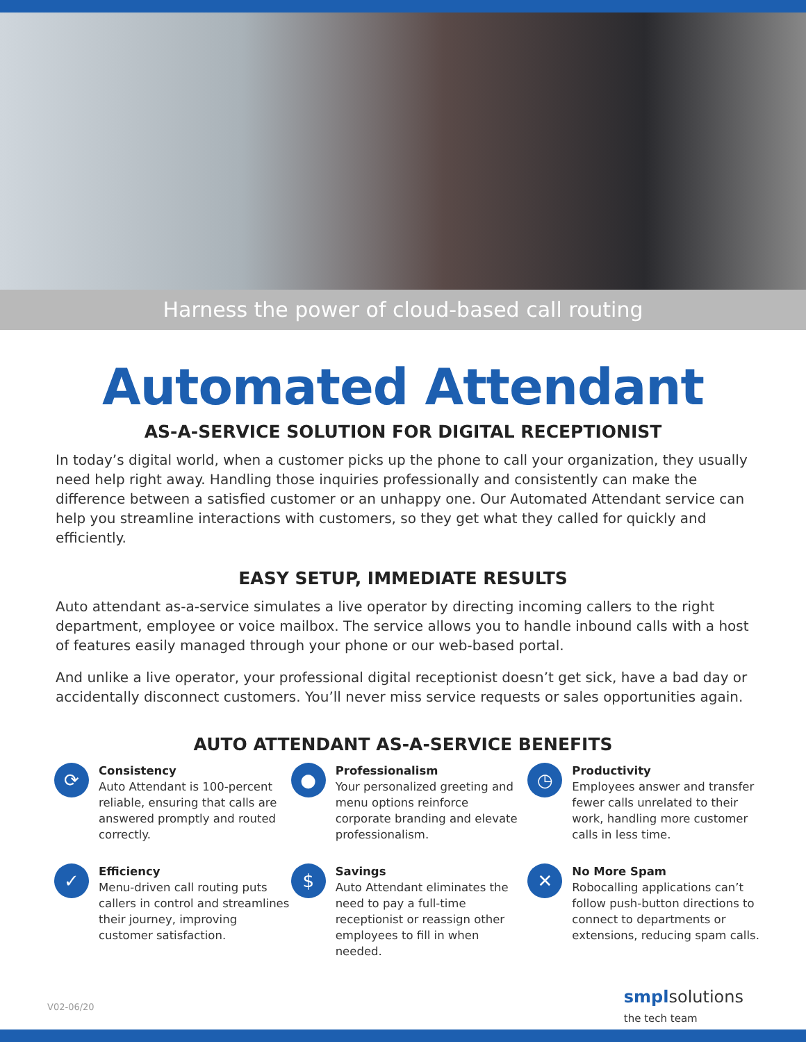Harness the power of cloud-based call routing
Automated Attendant
AS-A-SERVICE SOLUTION FOR DIGITAL RECEPTIONIST
In today’s digital world, when a customer picks up the phone to call your organization, they usually need help right away. Handling those inquiries professionally and consistently can make the difference between a satisfied customer or an unhappy one. Our Automated Attendant service can help you streamline interactions with customers, so they get what they called for quickly and efficiently.
EASY SETUP, IMMEDIATE RESULTS
Auto attendant as-a-service simulates a live operator by directing incoming callers to the right department, employee or voice mailbox. The service allows you to handle inbound calls with a host of features easily managed through your phone or our web-based portal.
And unlike a live operator, your professional digital receptionist doesn’t get sick, have a bad day or accidentally disconnect customers. You’ll never miss service requests or sales opportunities again.
AUTO ATTENDANT AS-A-SERVICE BENEFITS
⟳
Consistency
Auto Attendant is 100-percent reliable, ensuring that calls are answered promptly and routed correctly.
●
Professionalism
Your personalized greeting and menu options reinforce corporate branding and elevate professionalism.
◷
Productivity
Employees answer and transfer fewer calls unrelated to their work, handling more customer calls in less time.
✓
Efficiency
Menu-driven call routing puts callers in control and streamlines their journey, improving customer satisfaction.
$
Savings
Auto Attendant eliminates the need to pay a full-time receptionist or reassign other employees to fill in when needed.
✕
No More Spam
Robocalling applications can’t follow push-button directions to connect to departments or extensions, reducing spam calls.
V02-06/20
smplsolutions
the tech team